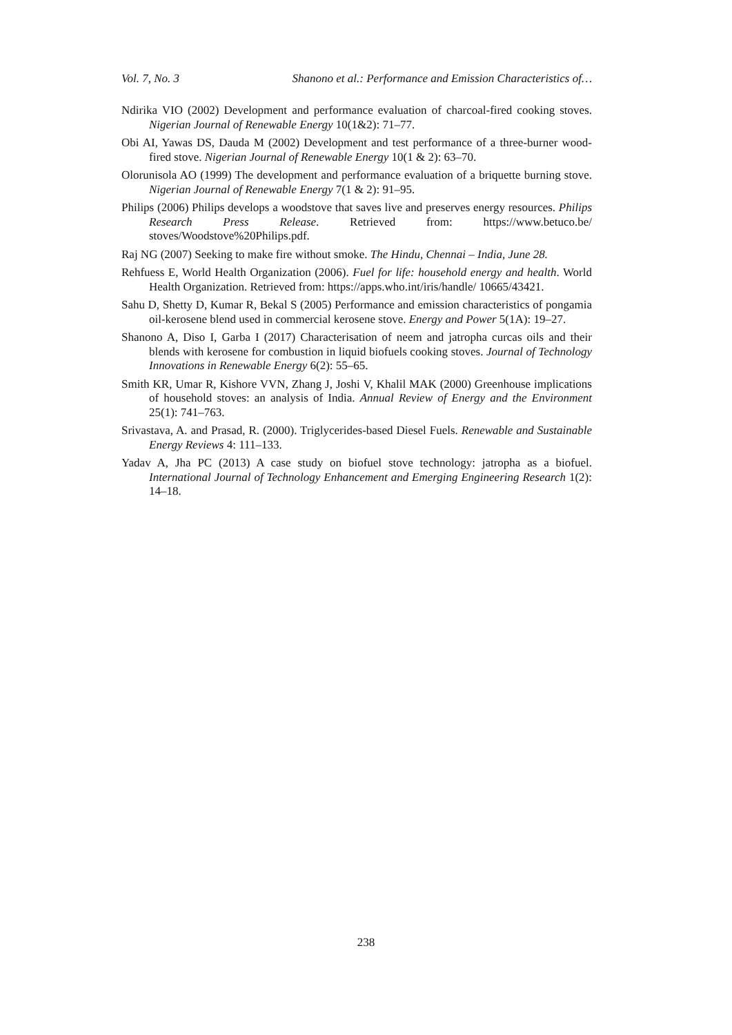Vol. 7, No. 3 Shanono et al.: Performance and Emission Characteristics of…
Ndirika VIO (2002) Development and performance evaluation of charcoal-fired cooking stoves. Nigerian Journal of Renewable Energy 10(1&2): 71–77.
Obi AI, Yawas DS, Dauda M (2002) Development and test performance of a three-burner wood-fired stove. Nigerian Journal of Renewable Energy 10(1 & 2): 63–70.
Olorunisola AO (1999) The development and performance evaluation of a briquette burning stove. Nigerian Journal of Renewable Energy 7(1 & 2): 91–95.
Philips (2006) Philips develops a woodstove that saves live and preserves energy resources. Philips Research Press Release. Retrieved from: https://www.betuco.be/ stoves/Woodstove%20Philips.pdf.
Raj NG (2007) Seeking to make fire without smoke. The Hindu, Chennai – India, June 28.
Rehfuess E, World Health Organization (2006). Fuel for life: household energy and health. World Health Organization. Retrieved from: https://apps.who.int/iris/handle/ 10665/43421.
Sahu D, Shetty D, Kumar R, Bekal S (2005) Performance and emission characteristics of pongamia oil-kerosene blend used in commercial kerosene stove. Energy and Power 5(1A): 19–27.
Shanono A, Diso I, Garba I (2017) Characterisation of neem and jatropha curcas oils and their blends with kerosene for combustion in liquid biofuels cooking stoves. Journal of Technology Innovations in Renewable Energy 6(2): 55–65.
Smith KR, Umar R, Kishore VVN, Zhang J, Joshi V, Khalil MAK (2000) Greenhouse implications of household stoves: an analysis of India. Annual Review of Energy and the Environment 25(1): 741–763.
Srivastava, A. and Prasad, R. (2000). Triglycerides-based Diesel Fuels. Renewable and Sustainable Energy Reviews 4: 111–133.
Yadav A, Jha PC (2013) A case study on biofuel stove technology: jatropha as a biofuel. International Journal of Technology Enhancement and Emerging Engineering Research 1(2): 14–18.
238